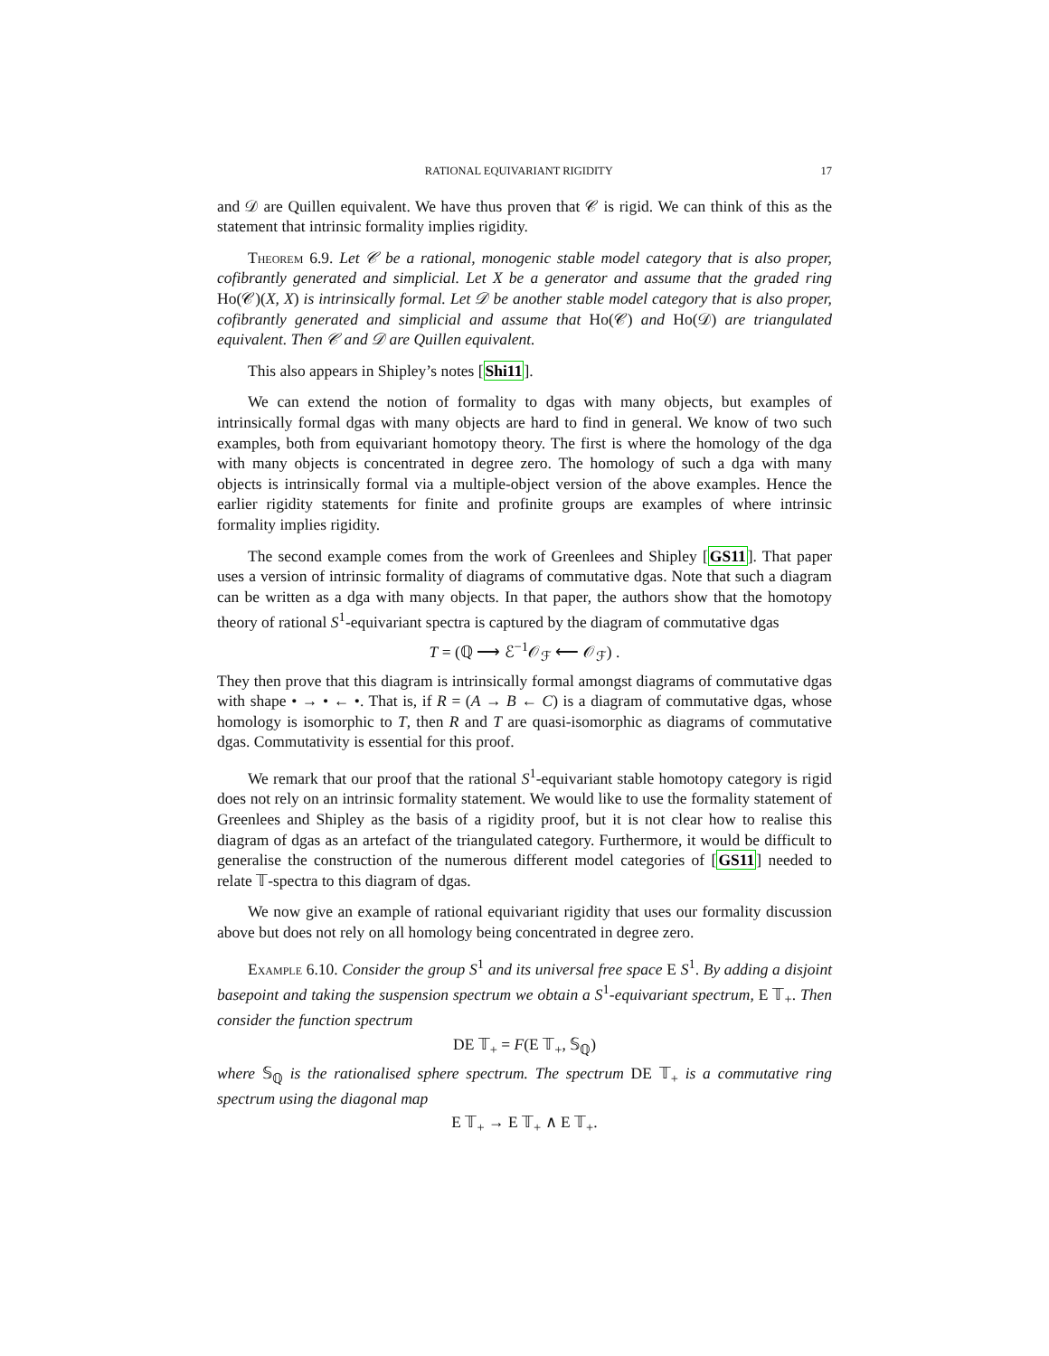RATIONAL EQUIVARIANT RIGIDITY 17
and 𝒟 are Quillen equivalent. We have thus proven that 𝒞 is rigid. We can think of this as the statement that intrinsic formality implies rigidity.
Theorem 6.9. Let 𝒞 be a rational, monogenic stable model category that is also proper, cofibrantly generated and simplicial. Let X be a generator and assume that the graded ring Ho(𝒞)(X, X) is intrinsically formal. Let 𝒟 be another stable model category that is also proper, cofibrantly generated and simplicial and assume that Ho(𝒞) and Ho(𝒟) are triangulated equivalent. Then 𝒞 and 𝒟 are Quillen equivalent.
This also appears in Shipley’s notes [Shi11].
We can extend the notion of formality to dgas with many objects, but examples of intrinsically formal dgas with many objects are hard to find in general. We know of two such examples, both from equivariant homotopy theory. The first is where the homology of the dga with many objects is concentrated in degree zero. The homology of such a dga with many objects is intrinsically formal via a multiple-object version of the above examples. Hence the earlier rigidity statements for finite and profinite groups are examples of where intrinsic formality implies rigidity.
The second example comes from the work of Greenlees and Shipley [GS11]. That paper uses a version of intrinsic formality of diagrams of commutative dgas. Note that such a diagram can be written as a dga with many objects. In that paper, the authors show that the homotopy theory of rational S<sup>1</sup>-equivariant spectra is captured by the diagram of commutative dgas
T = (ℚ ⟶ ℰ<sup>−1</sup>𝒪<sub>ℱ</sub> ⟵ 𝒪<sub>ℱ</sub>) .
They then prove that this diagram is intrinsically formal amongst diagrams of commutative dgas with shape • → • ← •. That is, if R = (A → B ← C) is a diagram of commutative dgas, whose homology is isomorphic to T, then R and T are quasi-isomorphic as diagrams of commutative dgas. Commutativity is essential for this proof.
We remark that our proof that the rational S<sup>1</sup>-equivariant stable homotopy category is rigid does not rely on an intrinsic formality statement. We would like to use the formality statement of Greenlees and Shipley as the basis of a rigidity proof, but it is not clear how to realise this diagram of dgas as an artefact of the triangulated category. Furthermore, it would be difficult to generalise the construction of the numerous different model categories of [GS11] needed to relate 𝕋-spectra to this diagram of dgas.
We now give an example of rational equivariant rigidity that uses our formality discussion above but does not rely on all homology being concentrated in degree zero.
Example 6.10. Consider the group S<sup>1</sup> and its universal free space E S<sup>1</sup>. By adding a disjoint basepoint and taking the suspension spectrum we obtain a S<sup>1</sup>-equivariant spectrum, E 𝕋<sub>+</sub>. Then consider the function spectrum
DE 𝕋<sub>+</sub> = F(E 𝕋<sub>+</sub>, 𝕊<sub>ℚ</sub>)
where 𝕊<sub>ℚ</sub> is the rationalised sphere spectrum. The spectrum DE 𝕋<sub>+</sub> is a commutative ring spectrum using the diagonal map
E 𝕋<sub>+</sub> → E 𝕋<sub>+</sub> ∧ E 𝕋<sub>+</sub>.